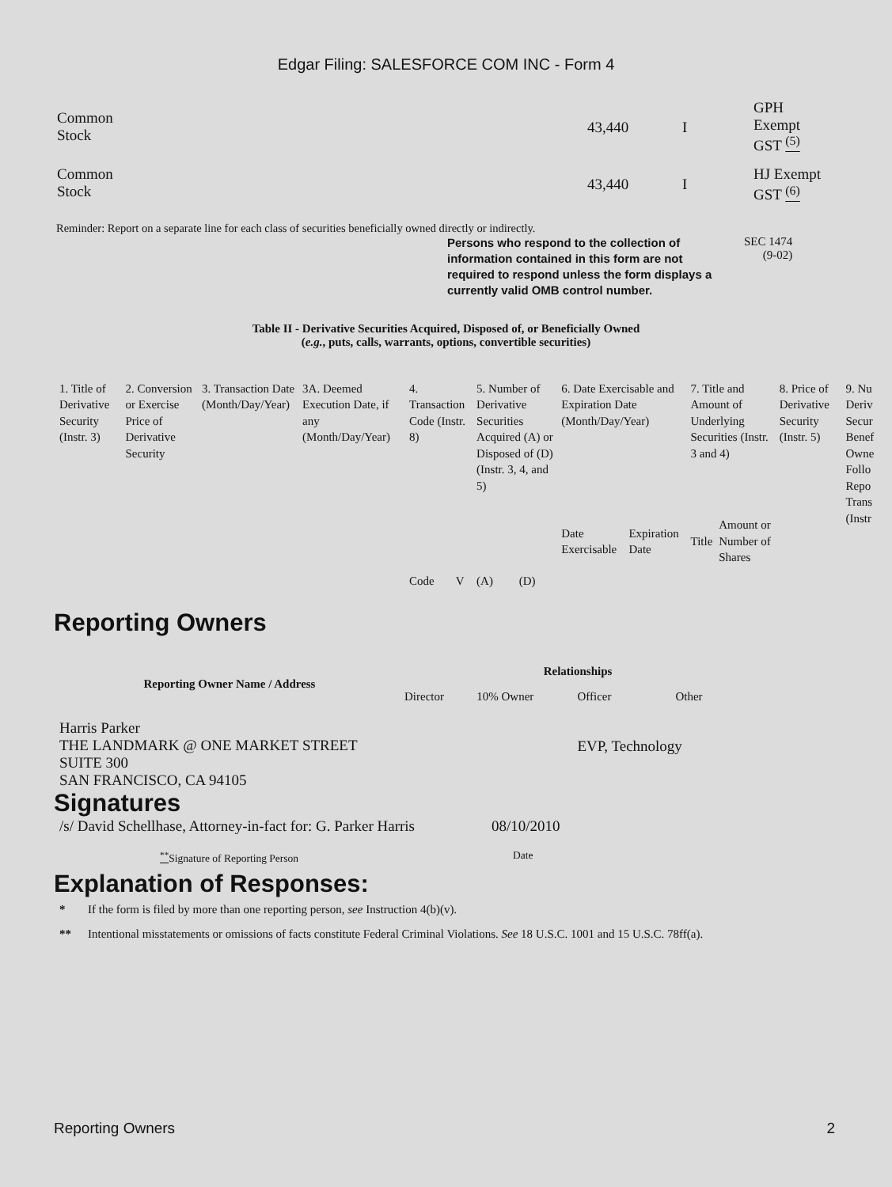Edgar Filing: SALESFORCE COM INC - Form 4
| Common Stock | 43,440 | I | GPH Exempt GST <sup>(5)</sup> |
| Common Stock | 43,440 | I | HJ Exempt GST <sup>(6)</sup> |
Reminder: Report on a separate line for each class of securities beneficially owned directly or indirectly.
Persons who respond to the collection of information contained in this form are not required to respond unless the form displays a currently valid OMB control number.
SEC 1474
(9-02)
Table II - Derivative Securities Acquired, Disposed of, or Beneficially Owned
(e.g., puts, calls, warrants, options, convertible securities)
| 1. Title of Derivative Security (Instr. 3) | 2. Conversion or Exercise Price of Derivative Security | 3. Transaction Date (Month/Day/Year) | 3A. Deemed Execution Date, if any (Month/Day/Year) | 4. Transaction Code (Instr. 8) | | 5. Number of Derivative Securities Acquired (A) or Disposed of (D) (Instr. 3, 4, and 5) | | 6. Date Exercisable and Expiration Date (Month/Day/Year) | | 7. Title and Amount of Underlying Securities (Instr. 3 and 4) | | 8. Price of Derivative Security (Instr. 5) | 9. Nu Deriv Secur Benef Owne Follo Repo Trans (Instr |
| | | | | Code | V | (A) | (D) | Date Exercisable | Expiration Date | Title | Amount or Number of Shares | | |
Reporting Owners
| Reporting Owner Name / Address | Relationships | | | |
| --- | --- | --- | --- | --- |
| | Director | 10% Owner | Officer | Other |
| Harris Parker THE LANDMARK @ ONE MARKET STREET SUITE 300 SAN FRANCISCO, CA 94105 | | | EVP, Technology | |
Signatures
| /s/ David Schellhase, Attorney-in-fact for: G. Parker Harris | 08/10/2010 |
| <sup>**</sup> Signature of Reporting Person | Date |
Explanation of Responses:
| * | If the form is filed by more than one reporting person, see Instruction 4(b)(v). |
| ** | Intentional misstatements or omissions of facts constitute Federal Criminal Violations. See 18 U.S.C. 1001 and 15 U.S.C. 78ff(a). |
Reporting Owners 2